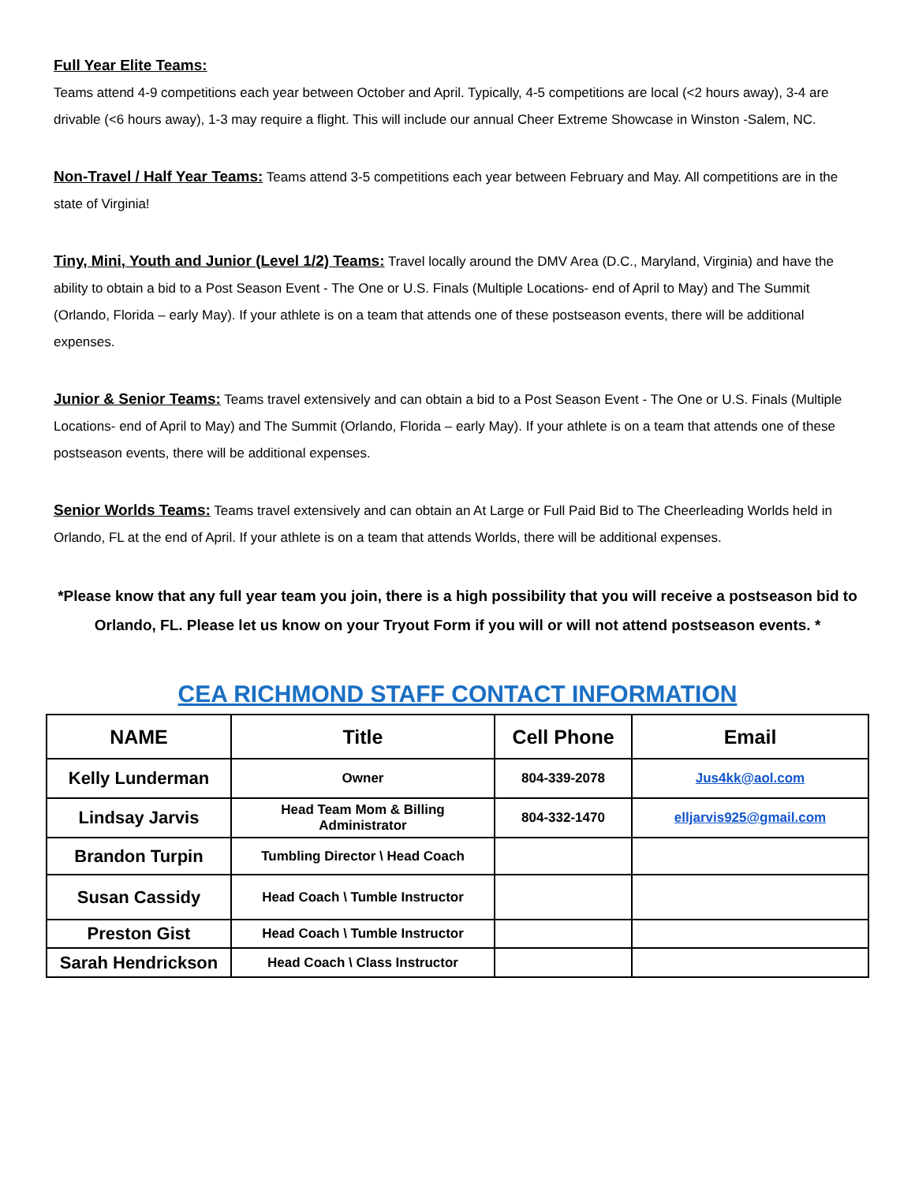Full Year Elite Teams:
Teams attend 4-9 competitions each year between October and April. Typically, 4-5 competitions are local (<2 hours away), 3-4 are drivable (<6 hours away), 1-3 may require a flight. This will include our annual Cheer Extreme Showcase in Winston -Salem, NC.
Non-Travel / Half Year Teams: Teams attend 3-5 competitions each year between February and May. All competitions are in the state of Virginia!
Tiny, Mini, Youth and Junior (Level 1/2) Teams: Travel locally around the DMV Area (D.C., Maryland, Virginia) and have the ability to obtain a bid to a Post Season Event - The One or U.S. Finals (Multiple Locations- end of April to May) and The Summit (Orlando, Florida – early May). If your athlete is on a team that attends one of these postseason events, there will be additional expenses.
Junior & Senior Teams: Teams travel extensively and can obtain a bid to a Post Season Event - The One or U.S. Finals (Multiple Locations- end of April to May) and The Summit (Orlando, Florida – early May). If your athlete is on a team that attends one of these postseason events, there will be additional expenses.
Senior Worlds Teams: Teams travel extensively and can obtain an At Large or Full Paid Bid to The Cheerleading Worlds held in Orlando, FL at the end of April. If your athlete is on a team that attends Worlds, there will be additional expenses.
*Please know that any full year team you join, there is a high possibility that you will receive a postseason bid to Orlando, FL. Please let us know on your Tryout Form if you will or will not attend postseason events. *
CEA RICHMOND STAFF CONTACT INFORMATION
| NAME | Title | Cell Phone | Email |
| --- | --- | --- | --- |
| Kelly Lunderman | Owner | 804-339-2078 | Jus4kk@aol.com |
| Lindsay Jarvis | Head Team Mom & Billing Administrator | 804-332-1470 | elljarvis925@gmail.com |
| Brandon Turpin | Tumbling Director \ Head Coach | | |
| Susan Cassidy | Head Coach \ Tumble Instructor | | |
| Preston Gist | Head Coach \ Tumble Instructor | | |
| Sarah Hendrickson | Head Coach \ Class Instructor | | |